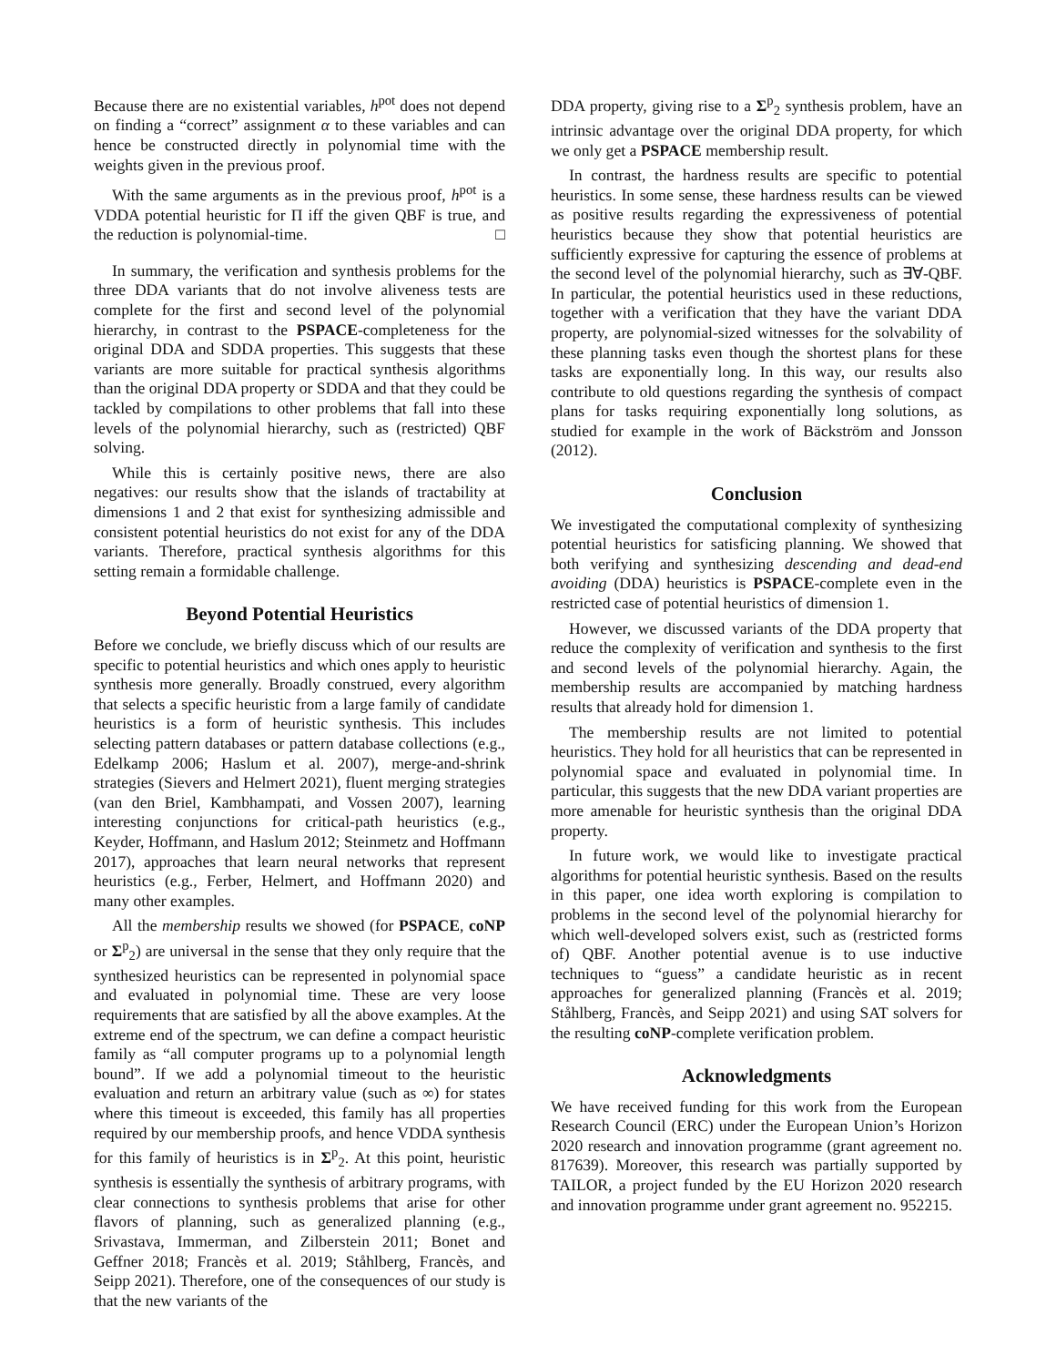Because there are no existential variables, h<sup>pot</sup> does not depend on finding a “correct” assignment α to these variables and can hence be constructed directly in polynomial time with the weights given in the previous proof.
With the same arguments as in the previous proof, h<sup>pot</sup> is a VDDA potential heuristic for Π iff the given QBF is true, and the reduction is polynomial-time. □
In summary, the verification and synthesis problems for the three DDA variants that do not involve aliveness tests are complete for the first and second level of the polynomial hierarchy, in contrast to the PSPACE-completeness for the original DDA and SDDA properties. This suggests that these variants are more suitable for practical synthesis algorithms than the original DDA property or SDDA and that they could be tackled by compilations to other problems that fall into these levels of the polynomial hierarchy, such as (restricted) QBF solving.
While this is certainly positive news, there are also negatives: our results show that the islands of tractability at dimensions 1 and 2 that exist for synthesizing admissible and consistent potential heuristics do not exist for any of the DDA variants. Therefore, practical synthesis algorithms for this setting remain a formidable challenge.
Beyond Potential Heuristics
Before we conclude, we briefly discuss which of our results are specific to potential heuristics and which ones apply to heuristic synthesis more generally. Broadly construed, every algorithm that selects a specific heuristic from a large family of candidate heuristics is a form of heuristic synthesis. This includes selecting pattern databases or pattern database collections (e.g., Edelkamp 2006; Haslum et al. 2007), merge-and-shrink strategies (Sievers and Helmert 2021), fluent merging strategies (van den Briel, Kambhampati, and Vossen 2007), learning interesting conjunctions for critical-path heuristics (e.g., Keyder, Hoffmann, and Haslum 2012; Steinmetz and Hoffmann 2017), approaches that learn neural networks that represent heuristics (e.g., Ferber, Helmert, and Hoffmann 2020) and many other examples.
All the membership results we showed (for PSPACE, coNP or Σ<sup>p</sup><sub>2</sub>) are universal in the sense that they only require that the synthesized heuristics can be represented in polynomial space and evaluated in polynomial time. These are very loose requirements that are satisfied by all the above examples. At the extreme end of the spectrum, we can define a compact heuristic family as “all computer programs up to a polynomial length bound”. If we add a polynomial timeout to the heuristic evaluation and return an arbitrary value (such as ∞) for states where this timeout is exceeded, this family has all properties required by our membership proofs, and hence VDDA synthesis for this family of heuristics is in Σ<sup>p</sup><sub>2</sub>. At this point, heuristic synthesis is essentially the synthesis of arbitrary programs, with clear connections to synthesis problems that arise for other flavors of planning, such as generalized planning (e.g., Srivastava, Immerman, and Zilberstein 2011; Bonet and Geffner 2018; Francès et al. 2019; Ståhlberg, Francès, and Seipp 2021). Therefore, one of the consequences of our study is that the new variants of the
DDA property, giving rise to a Σ<sup>p</sup><sub>2</sub> synthesis problem, have an intrinsic advantage over the original DDA property, for which we only get a PSPACE membership result.
In contrast, the hardness results are specific to potential heuristics. In some sense, these hardness results can be viewed as positive results regarding the expressiveness of potential heuristics because they show that potential heuristics are sufficiently expressive for capturing the essence of problems at the second level of the polynomial hierarchy, such as ∃∀-QBF. In particular, the potential heuristics used in these reductions, together with a verification that they have the variant DDA property, are polynomial-sized witnesses for the solvability of these planning tasks even though the shortest plans for these tasks are exponentially long. In this way, our results also contribute to old questions regarding the synthesis of compact plans for tasks requiring exponentially long solutions, as studied for example in the work of Bäckström and Jonsson (2012).
Conclusion
We investigated the computational complexity of synthesizing potential heuristics for satisficing planning. We showed that both verifying and synthesizing descending and dead-end avoiding (DDA) heuristics is PSPACE-complete even in the restricted case of potential heuristics of dimension 1.
However, we discussed variants of the DDA property that reduce the complexity of verification and synthesis to the first and second levels of the polynomial hierarchy. Again, the membership results are accompanied by matching hardness results that already hold for dimension 1.
The membership results are not limited to potential heuristics. They hold for all heuristics that can be represented in polynomial space and evaluated in polynomial time. In particular, this suggests that the new DDA variant properties are more amenable for heuristic synthesis than the original DDA property.
In future work, we would like to investigate practical algorithms for potential heuristic synthesis. Based on the results in this paper, one idea worth exploring is compilation to problems in the second level of the polynomial hierarchy for which well-developed solvers exist, such as (restricted forms of) QBF. Another potential avenue is to use inductive techniques to “guess” a candidate heuristic as in recent approaches for generalized planning (Francès et al. 2019; Ståhlberg, Francès, and Seipp 2021) and using SAT solvers for the resulting coNP-complete verification problem.
Acknowledgments
We have received funding for this work from the European Research Council (ERC) under the European Union’s Horizon 2020 research and innovation programme (grant agreement no. 817639). Moreover, this research was partially supported by TAILOR, a project funded by the EU Horizon 2020 research and innovation programme under grant agreement no. 952215.